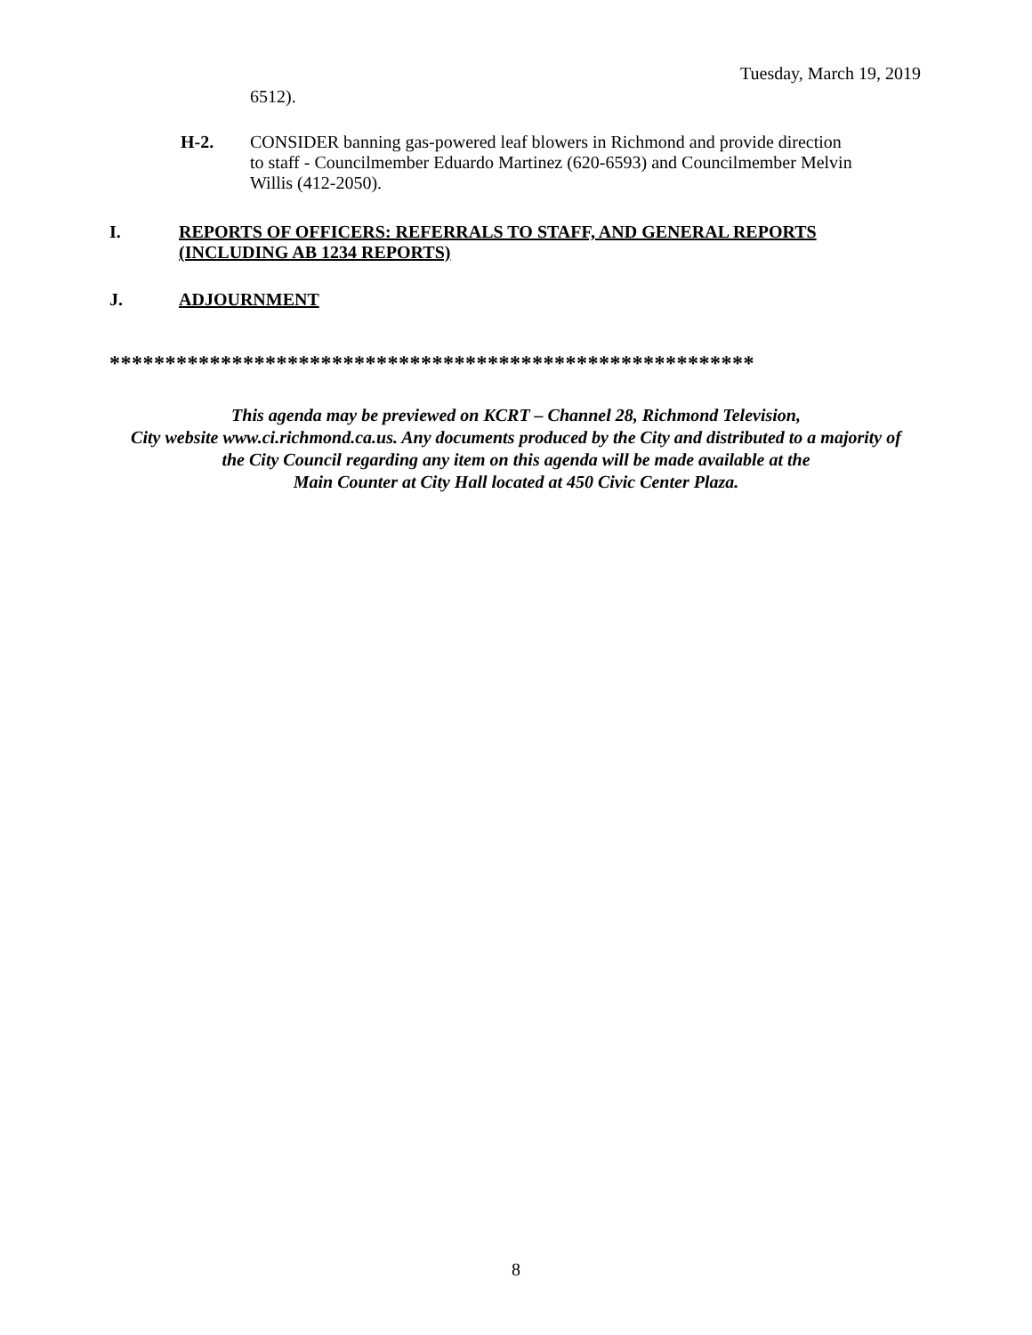Tuesday, March 19, 2019
6512).
H-2. CONSIDER banning gas-powered leaf blowers in Richmond and provide direction to staff - Councilmember Eduardo Martinez (620-6593) and Councilmember Melvin Willis (412-2050).
I. REPORTS OF OFFICERS: REFERRALS TO STAFF, AND GENERAL REPORTS (INCLUDING AB 1234 REPORTS)
J. ADJOURNMENT
**********************************************************
This agenda may be previewed on KCRT – Channel 28, Richmond Television,
City website www.ci.richmond.ca.us. Any documents produced by the City and distributed to a majority of
the City Council regarding any item on this agenda will be made available at the
Main Counter at City Hall located at 450 Civic Center Plaza.
8